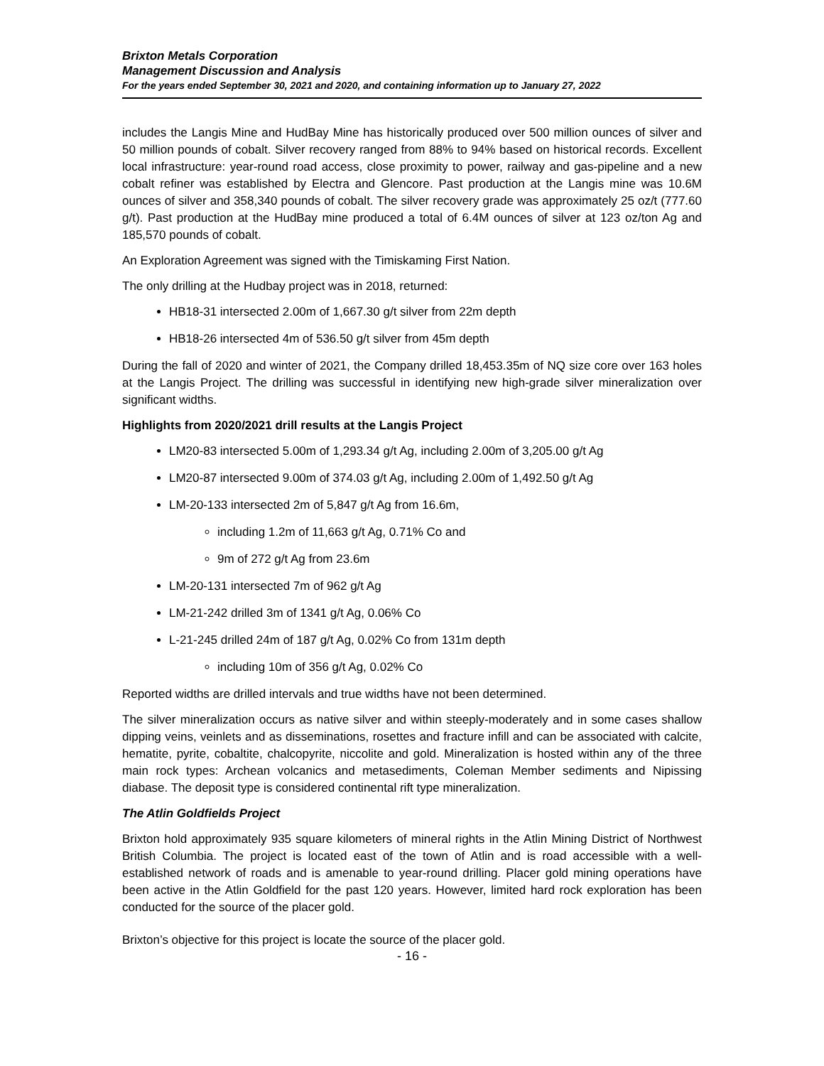Brixton Metals Corporation
Management Discussion and Analysis
For the years ended September 30, 2021 and 2020, and containing information up to January 27, 2022
includes the Langis Mine and HudBay Mine has historically produced over 500 million ounces of silver and 50 million pounds of cobalt. Silver recovery ranged from 88% to 94% based on historical records. Excellent local infrastructure: year-round road access, close proximity to power, railway and gas-pipeline and a new cobalt refiner was established by Electra and Glencore. Past production at the Langis mine was 10.6M ounces of silver and 358,340 pounds of cobalt. The silver recovery grade was approximately 25 oz/t (777.60 g/t). Past production at the HudBay mine produced a total of 6.4M ounces of silver at 123 oz/ton Ag and 185,570 pounds of cobalt.
An Exploration Agreement was signed with the Timiskaming First Nation.
The only drilling at the Hudbay project was in 2018, returned:
HB18-31 intersected 2.00m of 1,667.30 g/t silver from 22m depth
HB18-26 intersected 4m of 536.50 g/t silver from 45m depth
During the fall of 2020 and winter of 2021, the Company drilled 18,453.35m of NQ size core over 163 holes at the Langis Project. The drilling was successful in identifying new high-grade silver mineralization over significant widths.
Highlights from 2020/2021 drill results at the Langis Project
LM20-83 intersected 5.00m of 1,293.34 g/t Ag, including 2.00m of 3,205.00 g/t Ag
LM20-87 intersected 9.00m of 374.03 g/t Ag, including 2.00m of 1,492.50 g/t Ag
LM-20-133 intersected 2m of 5,847 g/t Ag from 16.6m,
including 1.2m of 11,663 g/t Ag, 0.71% Co and
9m of 272 g/t Ag from 23.6m
LM-20-131 intersected 7m of 962 g/t Ag
LM-21-242 drilled 3m of 1341 g/t Ag, 0.06% Co
L-21-245 drilled 24m of 187 g/t Ag, 0.02% Co from 131m depth
including 10m of 356 g/t Ag, 0.02% Co
Reported widths are drilled intervals and true widths have not been determined.
The silver mineralization occurs as native silver and within steeply-moderately and in some cases shallow dipping veins, veinlets and as disseminations, rosettes and fracture infill and can be associated with calcite, hematite, pyrite, cobaltite, chalcopyrite, niccolite and gold. Mineralization is hosted within any of the three main rock types: Archean volcanics and metasediments, Coleman Member sediments and Nipissing diabase. The deposit type is considered continental rift type mineralization.
The Atlin Goldfields Project
Brixton hold approximately 935 square kilometers of mineral rights in the Atlin Mining District of Northwest British Columbia. The project is located east of the town of Atlin and is road accessible with a well-established network of roads and is amenable to year-round drilling. Placer gold mining operations have been active in the Atlin Goldfield for the past 120 years. However, limited hard rock exploration has been conducted for the source of the placer gold.
Brixton’s objective for this project is locate the source of the placer gold.
- 16 -